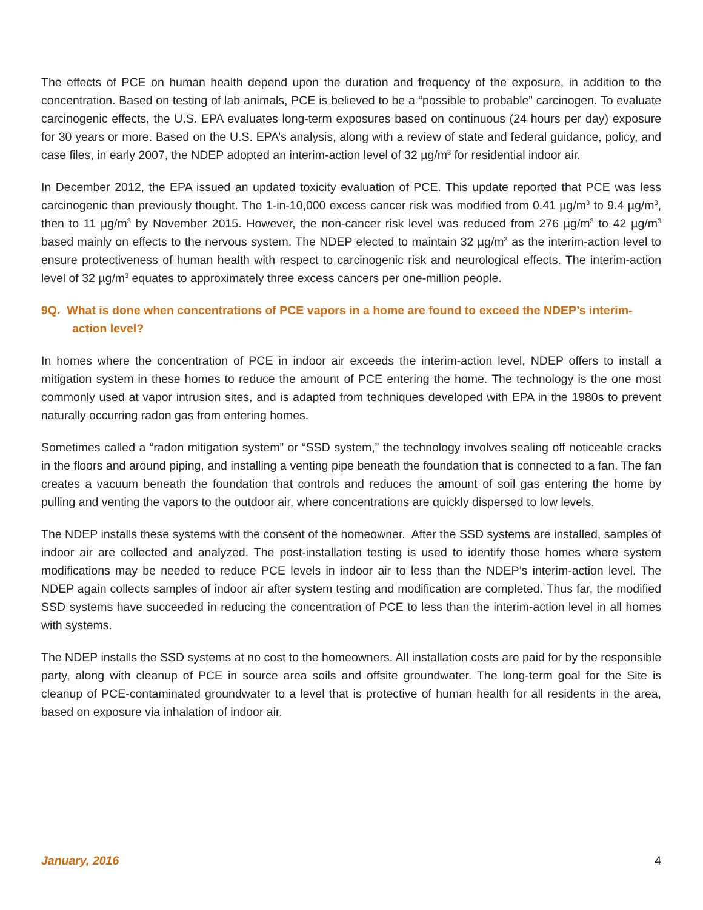The effects of PCE on human health depend upon the duration and frequency of the exposure, in addition to the concentration. Based on testing of lab animals, PCE is believed to be a “possible to probable” carcinogen. To evaluate carcinogenic effects, the U.S. EPA evaluates long-term exposures based on continuous (24 hours per day) exposure for 30 years or more. Based on the U.S. EPA’s analysis, along with a review of state and federal guidance, policy, and case files, in early 2007, the NDEP adopted an interim-action level of 32 µg/m<sup>3</sup> for residential indoor air.
In December 2012, the EPA issued an updated toxicity evaluation of PCE. This update reported that PCE was less carcinogenic than previously thought. The 1-in-10,000 excess cancer risk was modified from 0.41 µg/m<sup>3</sup> to 9.4 µg/m<sup>3</sup>, then to 11 µg/m<sup>3</sup> by November 2015. However, the non-cancer risk level was reduced from 276 µg/m<sup>3</sup> to 42 µg/m<sup>3</sup> based mainly on effects to the nervous system. The NDEP elected to maintain 32 µg/m<sup>3</sup> as the interim-action level to ensure protectiveness of human health with respect to carcinogenic risk and neurological effects. The interim-action level of 32 µg/m<sup>3</sup> equates to approximately three excess cancers per one-million people.
9Q. What is done when concentrations of PCE vapors in a home are found to exceed the NDEP’s interim-action level?
In homes where the concentration of PCE in indoor air exceeds the interim-action level, NDEP offers to install a mitigation system in these homes to reduce the amount of PCE entering the home. The technology is the one most commonly used at vapor intrusion sites, and is adapted from techniques developed with EPA in the 1980s to prevent naturally occurring radon gas from entering homes.
Sometimes called a “radon mitigation system” or “SSD system,” the technology involves sealing off noticeable cracks in the floors and around piping, and installing a venting pipe beneath the foundation that is connected to a fan. The fan creates a vacuum beneath the foundation that controls and reduces the amount of soil gas entering the home by pulling and venting the vapors to the outdoor air, where concentrations are quickly dispersed to low levels.
The NDEP installs these systems with the consent of the homeowner. After the SSD systems are installed, samples of indoor air are collected and analyzed. The post-installation testing is used to identify those homes where system modifications may be needed to reduce PCE levels in indoor air to less than the NDEP’s interim-action level. The NDEP again collects samples of indoor air after system testing and modification are completed. Thus far, the modified SSD systems have succeeded in reducing the concentration of PCE to less than the interim-action level in all homes with systems.
The NDEP installs the SSD systems at no cost to the homeowners. All installation costs are paid for by the responsible party, along with cleanup of PCE in source area soils and offsite groundwater. The long-term goal for the Site is cleanup of PCE-contaminated groundwater to a level that is protective of human health for all residents in the area, based on exposure via inhalation of indoor air.
January, 2016 4